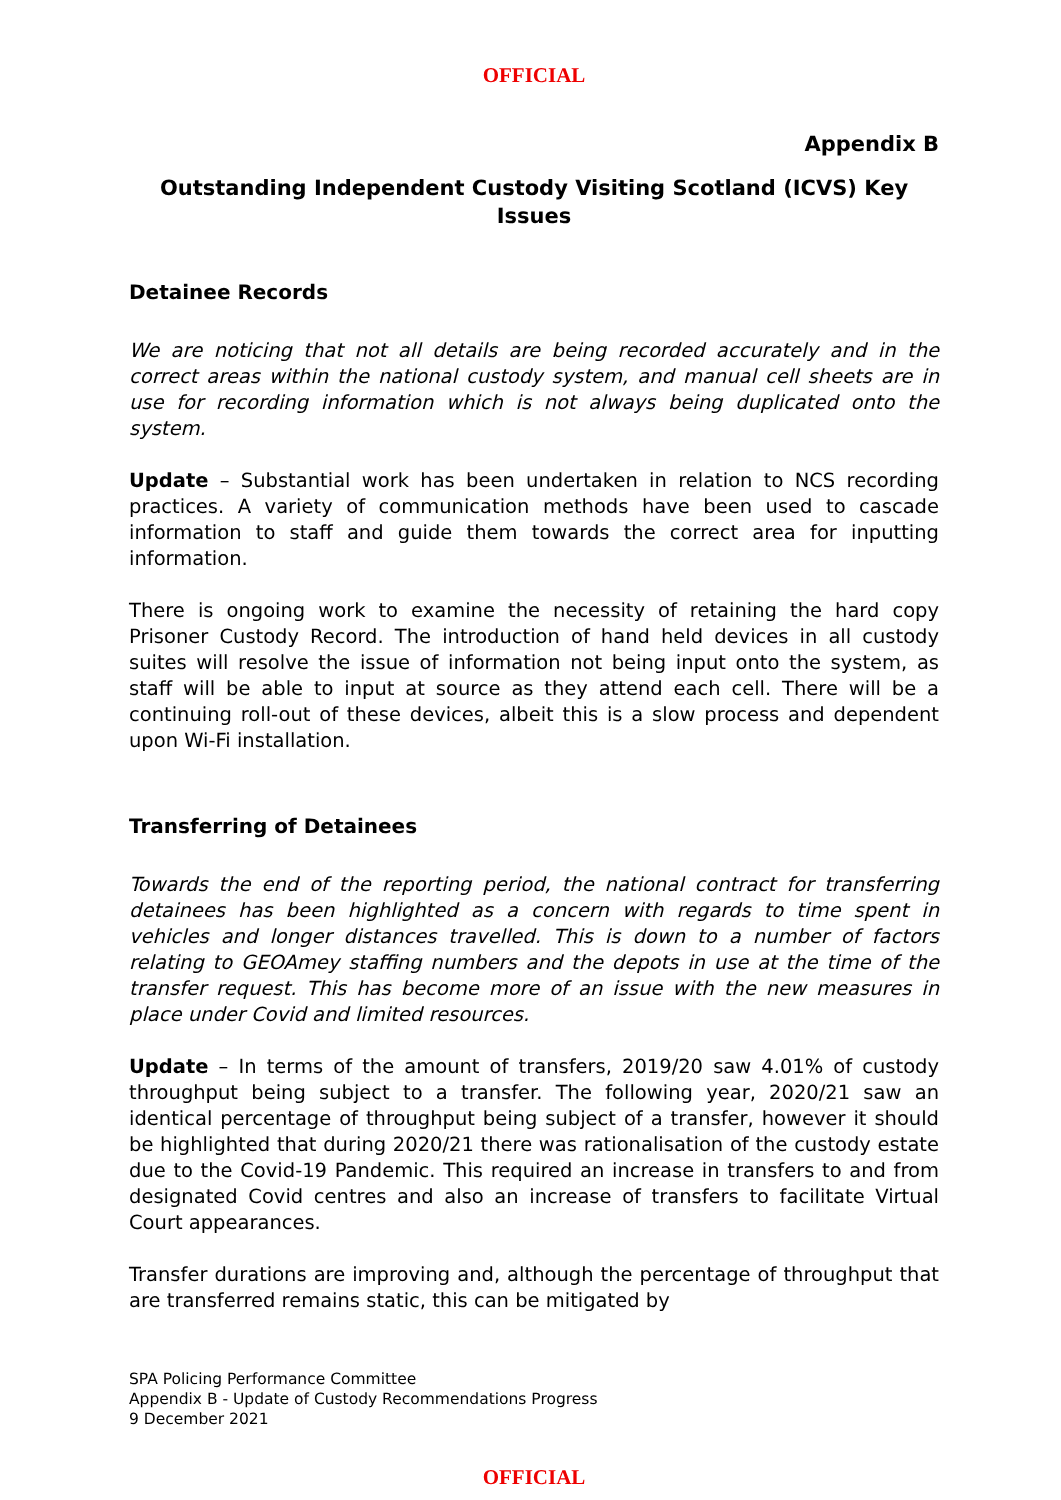OFFICIAL
Appendix B
Outstanding Independent Custody Visiting Scotland (ICVS) Key Issues
Detainee Records
We are noticing that not all details are being recorded accurately and in the correct areas within the national custody system, and manual cell sheets are in use for recording information which is not always being duplicated onto the system.
Update – Substantial work has been undertaken in relation to NCS recording practices. A variety of communication methods have been used to cascade information to staff and guide them towards the correct area for inputting information.
There is ongoing work to examine the necessity of retaining the hard copy Prisoner Custody Record. The introduction of hand held devices in all custody suites will resolve the issue of information not being input onto the system, as staff will be able to input at source as they attend each cell. There will be a continuing roll-out of these devices, albeit this is a slow process and dependent upon Wi-Fi installation.
Transferring of Detainees
Towards the end of the reporting period, the national contract for transferring detainees has been highlighted as a concern with regards to time spent in vehicles and longer distances travelled. This is down to a number of factors relating to GEOAmey staffing numbers and the depots in use at the time of the transfer request. This has become more of an issue with the new measures in place under Covid and limited resources.
Update – In terms of the amount of transfers, 2019/20 saw 4.01% of custody throughput being subject to a transfer. The following year, 2020/21 saw an identical percentage of throughput being subject of a transfer, however it should be highlighted that during 2020/21 there was rationalisation of the custody estate due to the Covid-19 Pandemic. This required an increase in transfers to and from designated Covid centres and also an increase of transfers to facilitate Virtual Court appearances.
Transfer durations are improving and, although the percentage of throughput that are transferred remains static, this can be mitigated by
SPA Policing Performance Committee
Appendix B - Update of Custody Recommendations Progress
9 December 2021
OFFICIAL